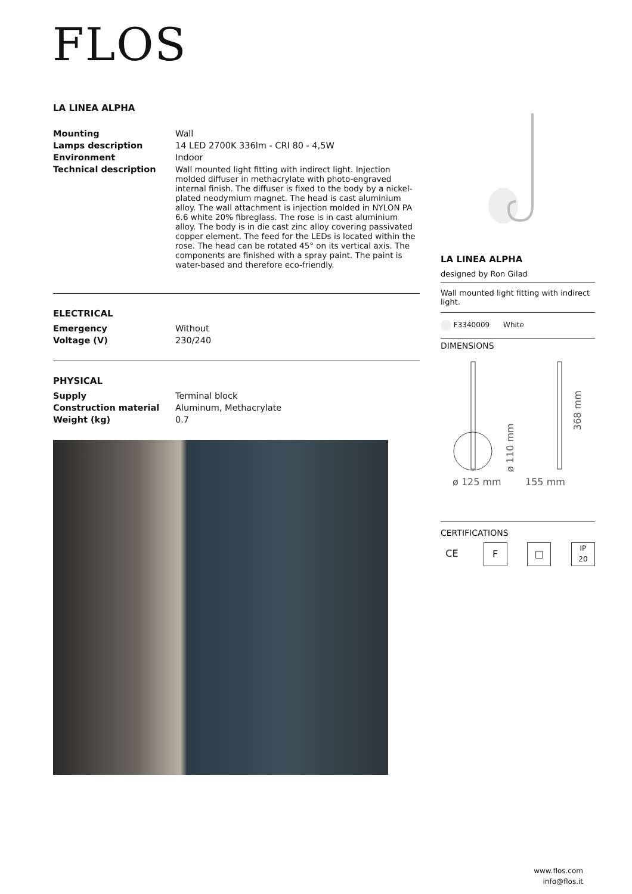FLOS
LA LINEA ALPHA
| Mounting | Wall |
| Lamps description | 14 LED 2700K 336lm - CRI 80 - 4,5W |
| Environment | Indoor |
| Technical description | Wall mounted light fitting with indirect light. Injection molded diffuser in methacrylate with photo-engraved internal finish. The diffuser is fixed to the body by a nickel-plated neodymium magnet. The head is cast aluminium alloy. The wall attachment is injection molded in NYLON PA 6.6 white 20% fibreglass. The rose is in cast aluminium alloy. The body is in die cast zinc alloy covering passivated copper element. The feed for the LEDs is located within the rose. The head can be rotated 45° on its vertical axis. The components are finished with a spray paint. The paint is water-based and therefore eco-friendly. |
ELECTRICAL
| Emergency | Without |
| Voltage (V) | 230/240 |
PHYSICAL
| Supply | Terminal block |
| Construction material | Aluminum, Methacrylate |
| Weight (kg) | 0.7 |
LA LINEA ALPHA
designed by Ron Gilad
Wall mounted light fitting with indirect light.
F3340009 White
DIMENSIONS
ø 125 mm
155 mm
368 mm
ø 110 mm
CERTIFICATIONS
CE F □
IP
20
www.flos.com
info@flos.it